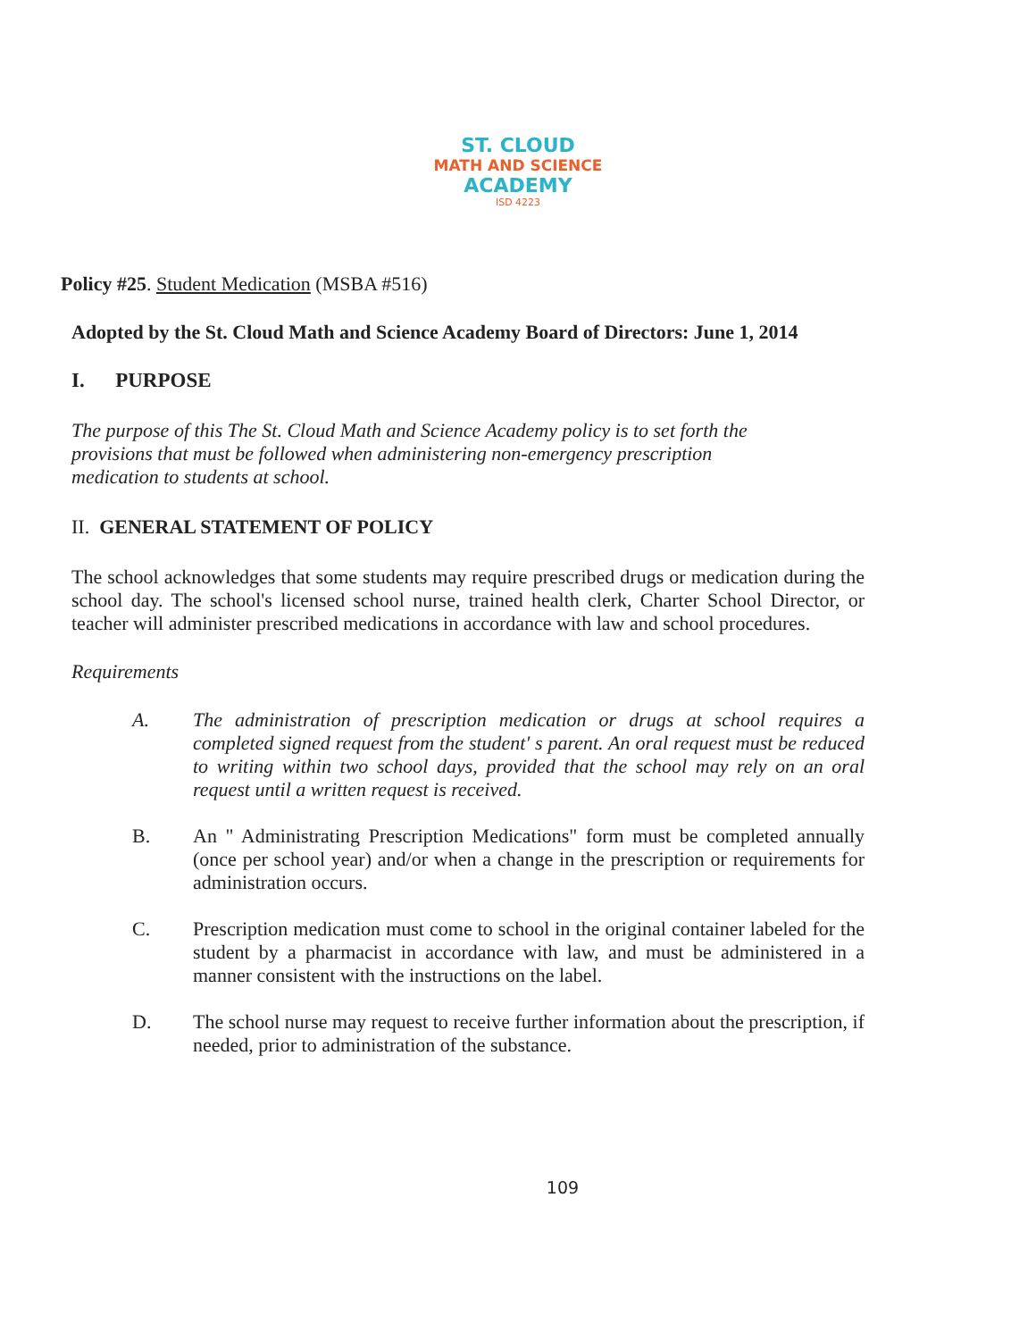ST. CLOUD
MATH AND SCIENCE
ACADEMY
ISD 4223
Policy #25. Student Medication (MSBA #516)
Adopted by the St. Cloud Math and Science Academy Board of Directors: June 1, 2014
I. PURPOSE
The purpose of this The St. Cloud Math and Science Academy policy is to set forth the provisions that must be followed when administering non-emergency prescription medication to students at school.
II. GENERAL STATEMENT OF POLICY
The school acknowledges that some students may require prescribed drugs or medication during the school day. The school's licensed school nurse, trained health clerk, Charter School Director, or teacher will administer prescribed medications in accordance with law and school procedures.
Requirements
A.
The administration of prescription medication or drugs at school requires a completed signed request from the student' s parent. An oral request must be reduced to writing within two school days, provided that the school may rely on an oral request until a written request is received.
B.
An " Administrating Prescription Medications" form must be completed annually (once per school year) and/or when a change in the prescription or requirements for administration occurs.
C.
Prescription medication must come to school in the original container labeled for the student by a pharmacist in accordance with law, and must be administered in a manner consistent with the instructions on the label.
D.
The school nurse may request to receive further information about the prescription, if needed, prior to administration of the substance.
109